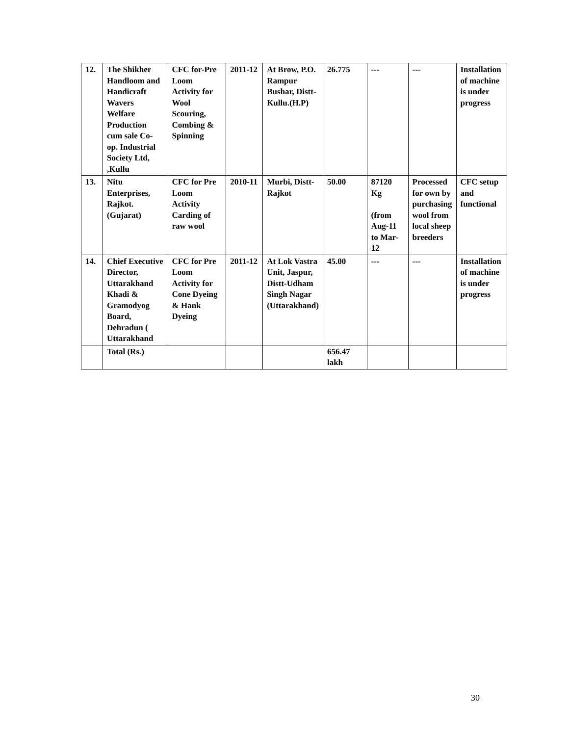| 12. | The Shikher Handloom and Handicraft Wavers Welfare Production cum sale Co-op. Industrial Society Ltd, ,Kullu | CFC for-Pre Loom Activity for Wool Scouring, Combing & Spinning | 2011-12 | At Brow, P.O. Rampur Bushar, Distt-Kullu.(H.P) | 26.775 | --- | --- | Installation of machine is under progress |
| 13. | Nitu Enterprises, Rajkot. (Gujarat) | CFC for Pre Loom Activity Carding of raw wool | 2010-11 | Murbi, Distt-Rajkot | 50.00 | 87120 Kg (from Aug-11 to Mar-12 | Processed for own by purchasing wool from local sheep breeders | CFC setup and functional |
| 14. | Chief Executive Director, Uttarakhand Khadi & Gramodyog Board, Dehradun ( Uttarakhand | CFC for Pre Loom Activity for Cone Dyeing & Hank Dyeing | 2011-12 | At Lok Vastra Unit, Jaspur, Distt-Udham Singh Nagar (Uttarakhand) | 45.00 | --- | --- | Installation of machine is under progress |
| | Total (Rs.) | | | | 656.47 lakh | | | |
30